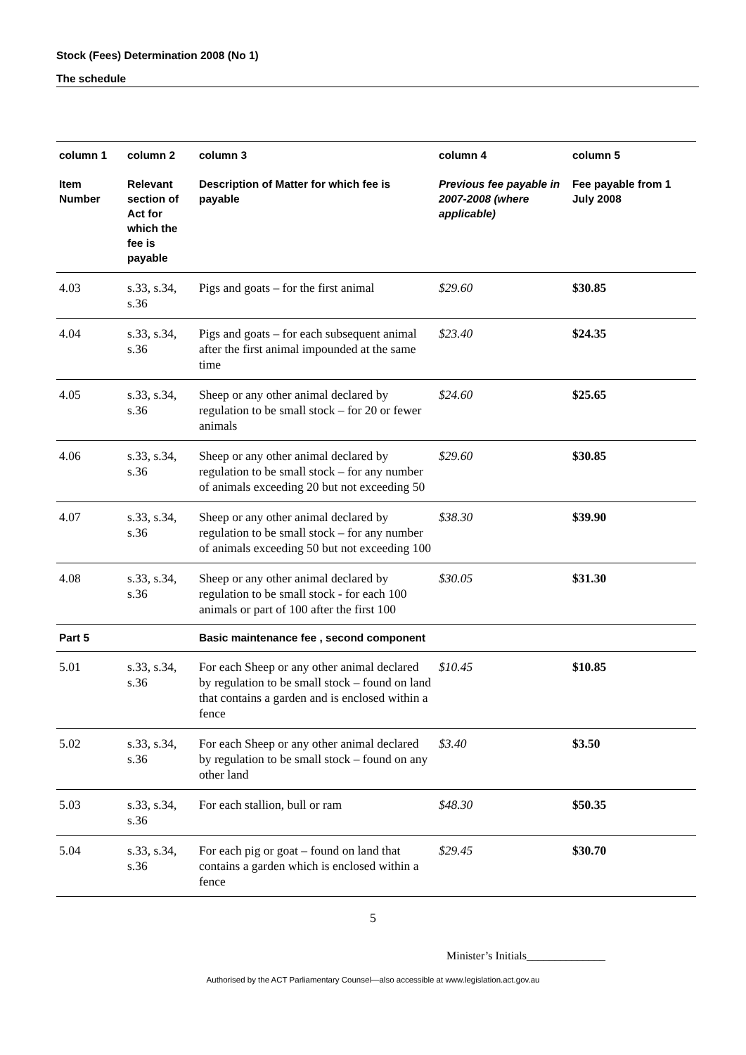Stock (Fees) Determination 2008 (No 1)
The schedule
| column 1 | column 2 | column 3 | column 4 | column 5 |
| --- | --- | --- | --- | --- |
| Item Number | Relevant section of Act for which the fee is payable | Description of Matter for which fee is payable | Previous fee payable in 2007-2008 (where applicable) | Fee payable from 1 July 2008 |
| 4.03 | s.33, s.34, s.36 | Pigs and goats – for the first animal | $29.60 | $30.85 |
| 4.04 | s.33, s.34, s.36 | Pigs and goats – for each subsequent animal after the first animal impounded at the same time | $23.40 | $24.35 |
| 4.05 | s.33, s.34, s.36 | Sheep or any other animal declared by regulation to be small stock – for 20 or fewer animals | $24.60 | $25.65 |
| 4.06 | s.33, s.34, s.36 | Sheep or any other animal declared by regulation to be small stock – for any number of animals exceeding 20 but not exceeding 50 | $29.60 | $30.85 |
| 4.07 | s.33, s.34, s.36 | Sheep or any other animal declared by regulation to be small stock – for any number of animals exceeding 50 but not exceeding 100 | $38.30 | $39.90 |
| 4.08 | s.33, s.34, s.36 | Sheep or any other animal declared by regulation to be small stock - for each 100 animals or part of 100 after the first 100 | $30.05 | $31.30 |
| Part 5 | | Basic maintenance fee , second component | | |
| 5.01 | s.33, s.34, s.36 | For each Sheep or any other animal declared by regulation to be small stock – found on land that contains a garden and is enclosed within a fence | $10.45 | $10.85 |
| 5.02 | s.33, s.34, s.36 | For each Sheep or any other animal declared by regulation to be small stock – found on any other land | $3.40 | $3.50 |
| 5.03 | s.33, s.34, s.36 | For each stallion, bull or ram | $48.30 | $50.35 |
| 5.04 | s.33, s.34, s.36 | For each pig or goat – found on land that contains a garden which is enclosed within a fence | $29.45 | $30.70 |
5
Minister’s Initials______________
Authorised by the ACT Parliamentary Counsel—also accessible at www.legislation.act.gov.au